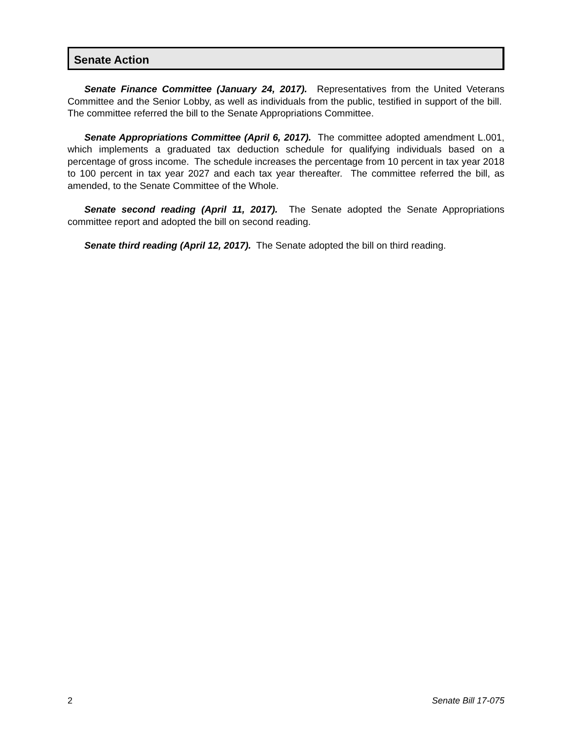Senate Action
Senate Finance Committee (January 24, 2017). Representatives from the United Veterans Committee and the Senior Lobby, as well as individuals from the public, testified in support of the bill. The committee referred the bill to the Senate Appropriations Committee.
Senate Appropriations Committee (April 6, 2017). The committee adopted amendment L.001, which implements a graduated tax deduction schedule for qualifying individuals based on a percentage of gross income. The schedule increases the percentage from 10 percent in tax year 2018 to 100 percent in tax year 2027 and each tax year thereafter. The committee referred the bill, as amended, to the Senate Committee of the Whole.
Senate second reading (April 11, 2017). The Senate adopted the Senate Appropriations committee report and adopted the bill on second reading.
Senate third reading (April 12, 2017). The Senate adopted the bill on third reading.
2 Senate Bill 17-075